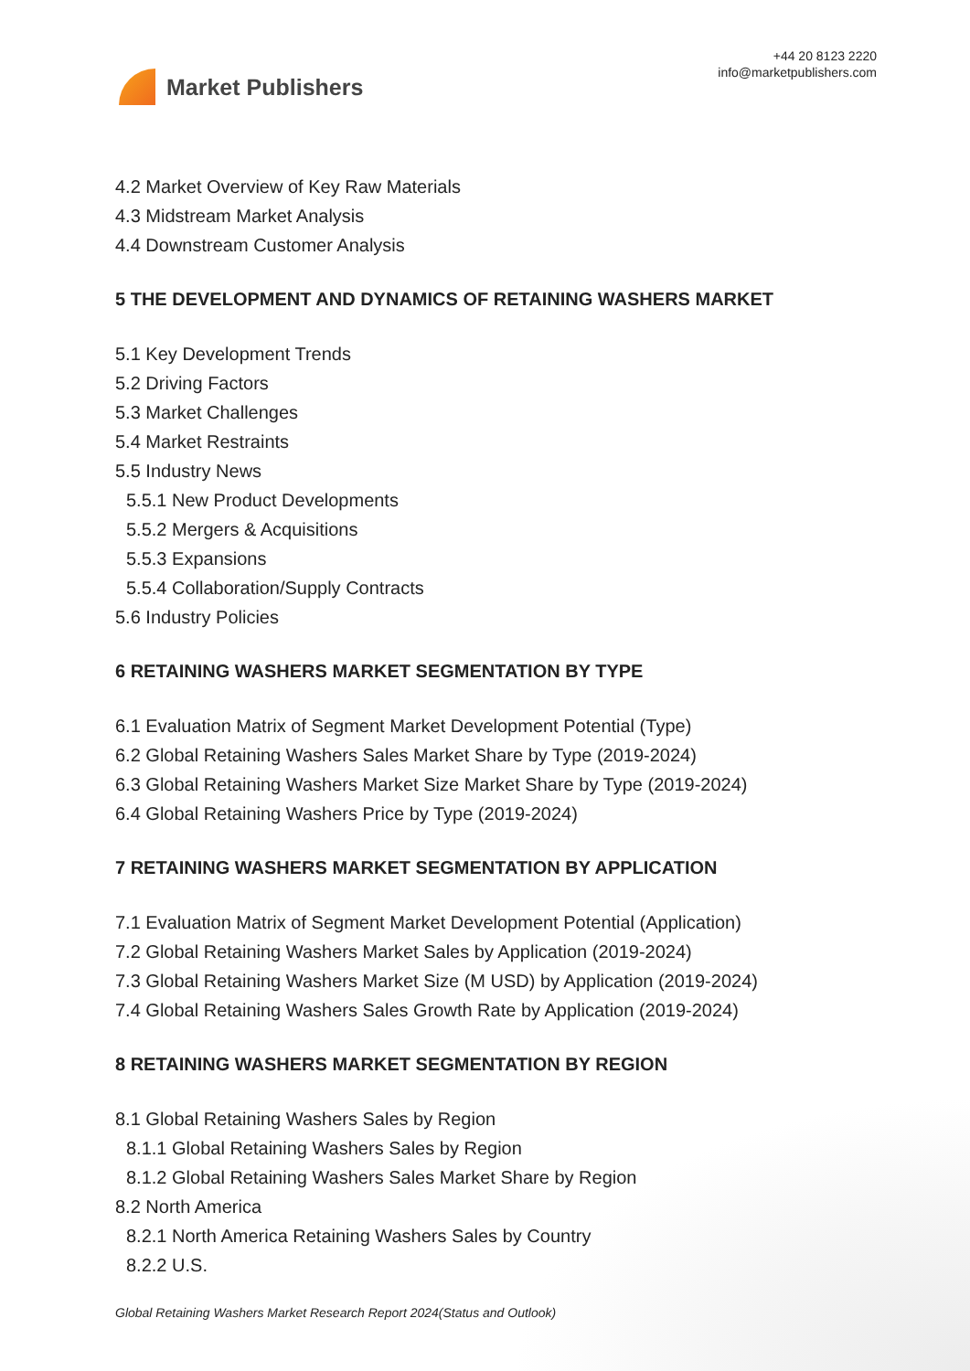Market Publishers
+44 20 8123 2220
info@marketpublishers.com
4.2 Market Overview of Key Raw Materials
4.3 Midstream Market Analysis
4.4 Downstream Customer Analysis
5 THE DEVELOPMENT AND DYNAMICS OF RETAINING WASHERS MARKET
5.1 Key Development Trends
5.2 Driving Factors
5.3 Market Challenges
5.4 Market Restraints
5.5 Industry News
5.5.1 New Product Developments
5.5.2 Mergers & Acquisitions
5.5.3 Expansions
5.5.4 Collaboration/Supply Contracts
5.6 Industry Policies
6 RETAINING WASHERS MARKET SEGMENTATION BY TYPE
6.1 Evaluation Matrix of Segment Market Development Potential (Type)
6.2 Global Retaining Washers Sales Market Share by Type (2019-2024)
6.3 Global Retaining Washers Market Size Market Share by Type (2019-2024)
6.4 Global Retaining Washers Price by Type (2019-2024)
7 RETAINING WASHERS MARKET SEGMENTATION BY APPLICATION
7.1 Evaluation Matrix of Segment Market Development Potential (Application)
7.2 Global Retaining Washers Market Sales by Application (2019-2024)
7.3 Global Retaining Washers Market Size (M USD) by Application (2019-2024)
7.4 Global Retaining Washers Sales Growth Rate by Application (2019-2024)
8 RETAINING WASHERS MARKET SEGMENTATION BY REGION
8.1 Global Retaining Washers Sales by Region
8.1.1 Global Retaining Washers Sales by Region
8.1.2 Global Retaining Washers Sales Market Share by Region
8.2 North America
8.2.1 North America Retaining Washers Sales by Country
8.2.2 U.S.
Global Retaining Washers Market Research Report 2024(Status and Outlook)